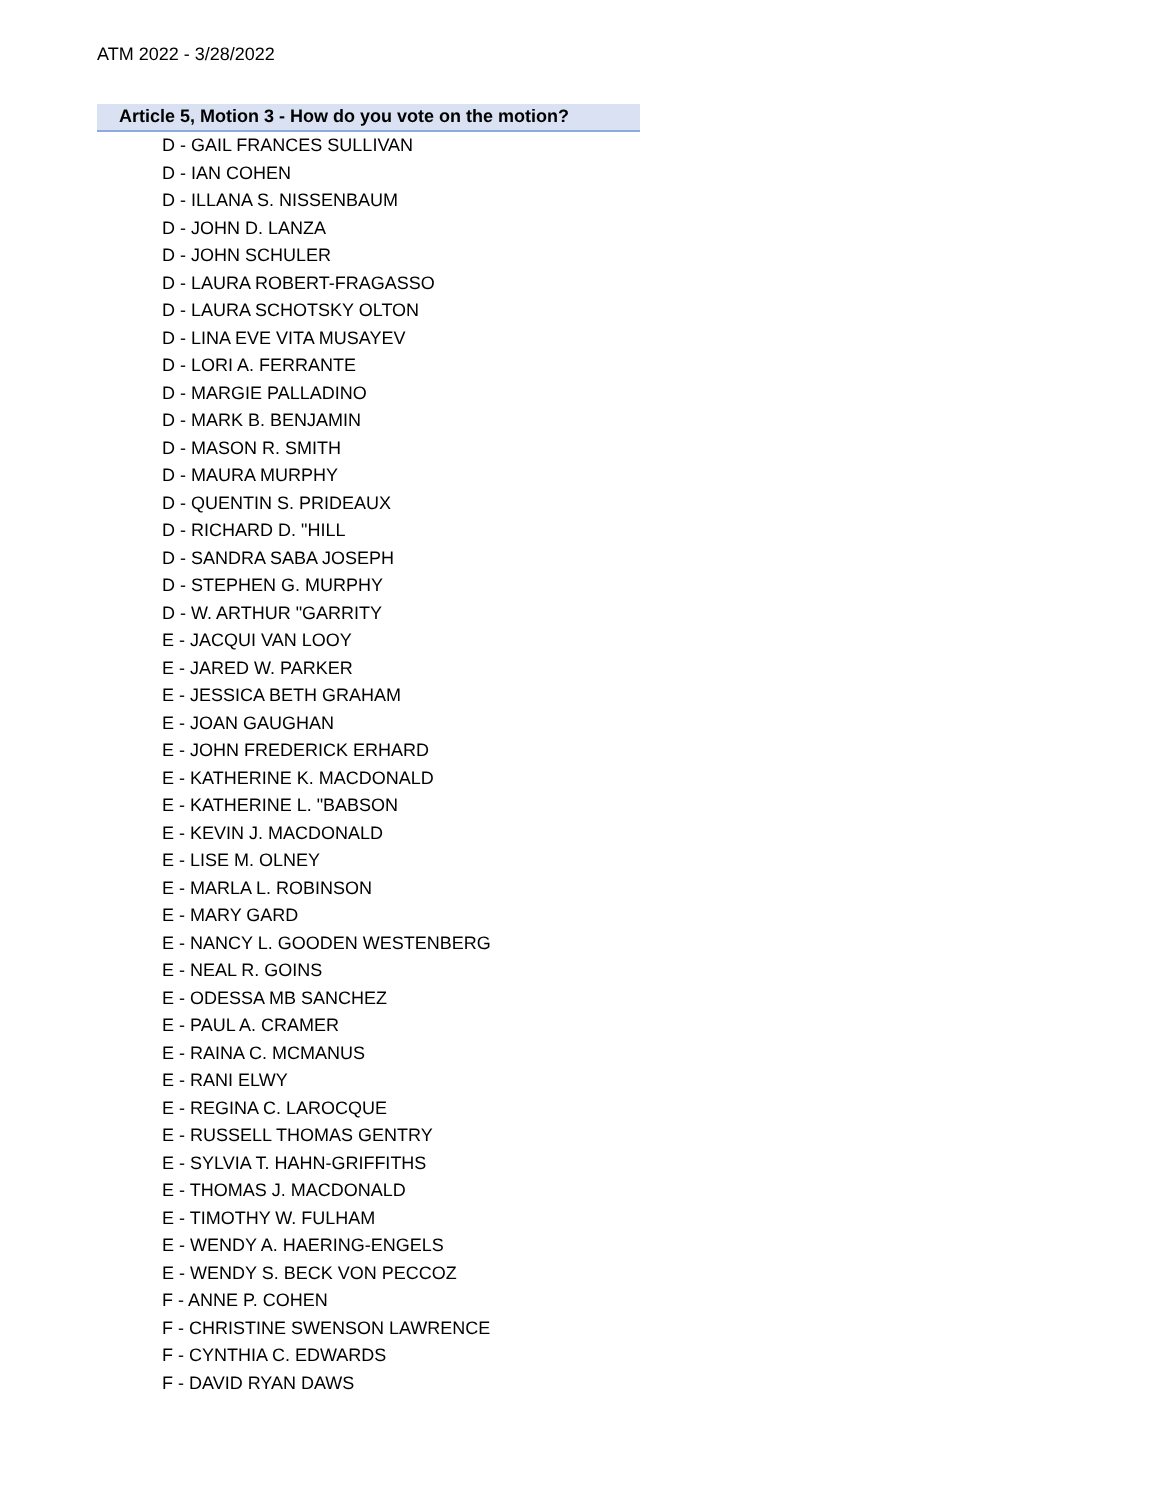ATM 2022 - 3/28/2022
Article 5, Motion 3 - How do you vote on the motion?
| D - GAIL FRANCES SULLIVAN |
| D - IAN COHEN |
| D - ILLANA S. NISSENBAUM |
| D - JOHN D. LANZA |
| D - JOHN SCHULER |
| D - LAURA ROBERT-FRAGASSO |
| D - LAURA SCHOTSKY OLTON |
| D - LINA EVE VITA MUSAYEV |
| D - LORI A. FERRANTE |
| D - MARGIE PALLADINO |
| D - MARK B. BENJAMIN |
| D - MASON R. SMITH |
| D - MAURA MURPHY |
| D - QUENTIN S. PRIDEAUX |
| D - RICHARD D. "HILL |
| D - SANDRA SABA JOSEPH |
| D - STEPHEN G. MURPHY |
| D - W. ARTHUR "GARRITY |
| E - JACQUI VAN LOOY |
| E - JARED W. PARKER |
| E - JESSICA BETH GRAHAM |
| E - JOAN GAUGHAN |
| E - JOHN FREDERICK ERHARD |
| E - KATHERINE K. MACDONALD |
| E - KATHERINE L. "BABSON |
| E - KEVIN J. MACDONALD |
| E - LISE M. OLNEY |
| E - MARLA L. ROBINSON |
| E - MARY GARD |
| E - NANCY L. GOODEN WESTENBERG |
| E - NEAL R. GOINS |
| E - ODESSA MB SANCHEZ |
| E - PAUL A. CRAMER |
| E - RAINA C. MCMANUS |
| E - RANI ELWY |
| E - REGINA C. LAROCQUE |
| E - RUSSELL THOMAS GENTRY |
| E - SYLVIA T. HAHN-GRIFFITHS |
| E - THOMAS J. MACDONALD |
| E - TIMOTHY W. FULHAM |
| E - WENDY A. HAERING-ENGELS |
| E - WENDY S. BECK VON PECCOZ |
| F - ANNE P. COHEN |
| F - CHRISTINE SWENSON LAWRENCE |
| F - CYNTHIA C. EDWARDS |
| F - DAVID RYAN DAWS |